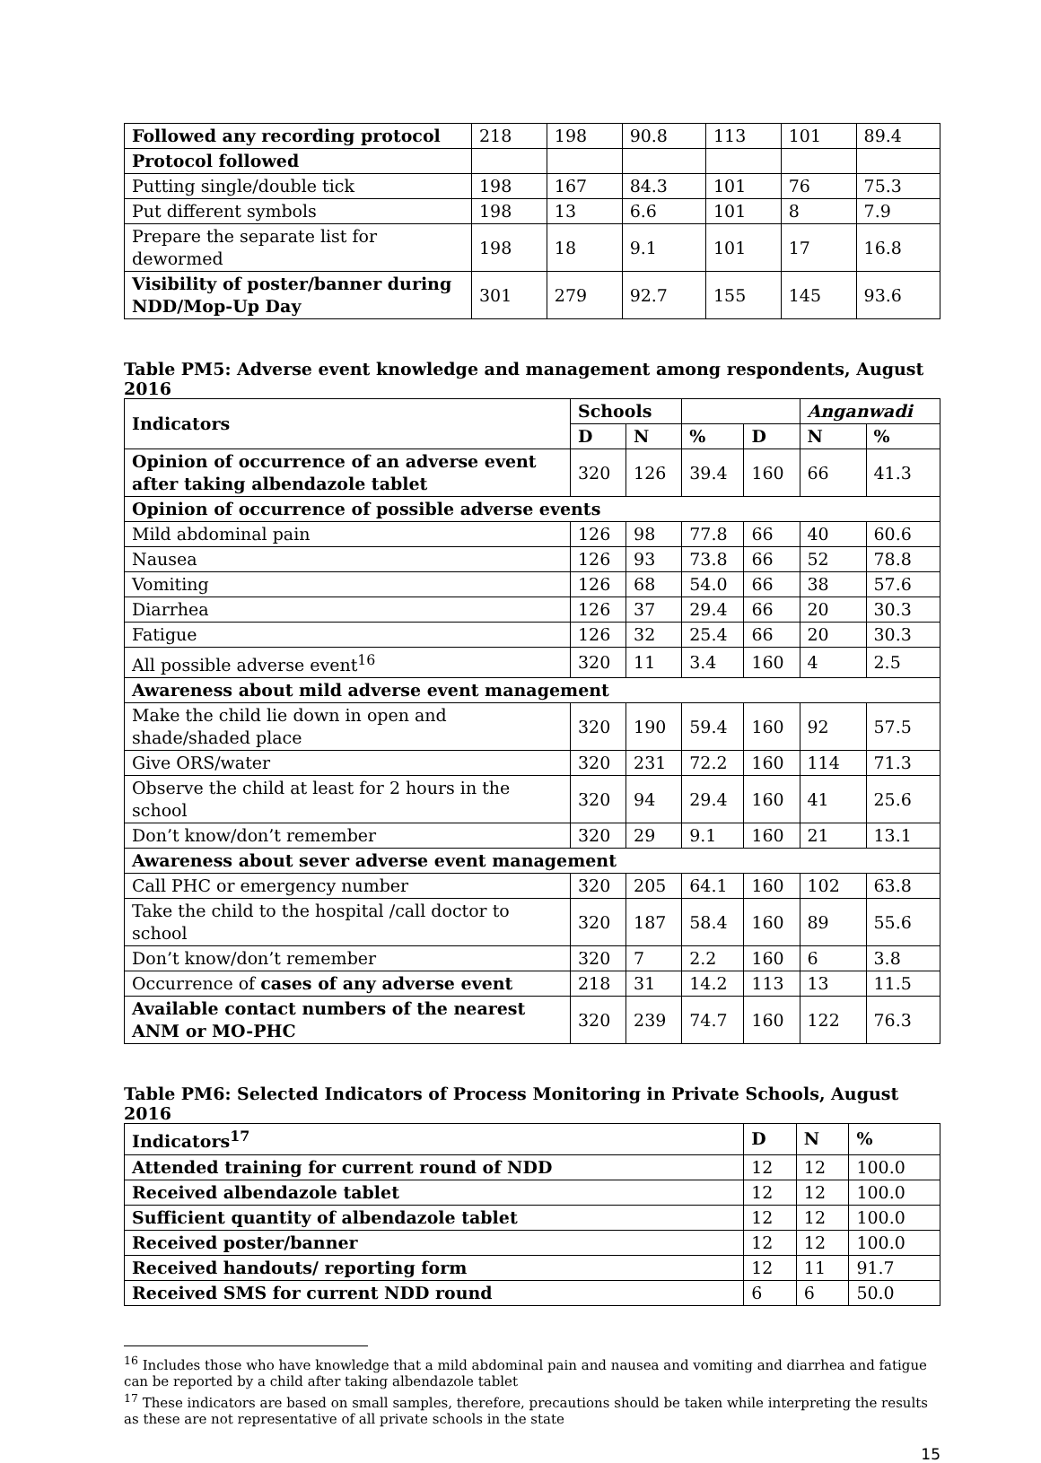| Followed any recording protocol | 218 | 198 | 90.8 | 113 | 101 | 89.4 |
| Protocol followed | | | | | | |
| Putting single/double tick | 198 | 167 | 84.3 | 101 | 76 | 75.3 |
| Put different symbols | 198 | 13 | 6.6 | 101 | 8 | 7.9 |
| Prepare the separate list for dewormed | 198 | 18 | 9.1 | 101 | 17 | 16.8 |
| Visibility of poster/banner during NDD/Mop-Up Day | 301 | 279 | 92.7 | 155 | 145 | 93.6 |
Table PM5: Adverse event knowledge and management among respondents, August 2016
| Indicators | Schools | | | | Anganwadi | |
| --- | --- | --- | --- | --- | --- | --- |
| | D | N | % | D | N | % |
| Opinion of occurrence of an adverse event after taking albendazole tablet | 320 | 126 | 39.4 | 160 | 66 | 41.3 |
| Opinion of occurrence of possible adverse events | | | | | | |
| Mild abdominal pain | 126 | 98 | 77.8 | 66 | 40 | 60.6 |
| Nausea | 126 | 93 | 73.8 | 66 | 52 | 78.8 |
| Vomiting | 126 | 68 | 54.0 | 66 | 38 | 57.6 |
| Diarrhea | 126 | 37 | 29.4 | 66 | 20 | 30.3 |
| Fatigue | 126 | 32 | 25.4 | 66 | 20 | 30.3 |
| All possible adverse event<sup>16</sup> | 320 | 11 | 3.4 | 160 | 4 | 2.5 |
| Awareness about mild adverse event management | | | | | | |
| Make the child lie down in open and shade/shaded place | 320 | 190 | 59.4 | 160 | 92 | 57.5 |
| Give ORS/water | 320 | 231 | 72.2 | 160 | 114 | 71.3 |
| Observe the child at least for 2 hours in the school | 320 | 94 | 29.4 | 160 | 41 | 25.6 |
| Don’t know/don’t remember | 320 | 29 | 9.1 | 160 | 21 | 13.1 |
| Awareness about sever adverse event management | | | | | | |
| Call PHC or emergency number | 320 | 205 | 64.1 | 160 | 102 | 63.8 |
| Take the child to the hospital /call doctor to school | 320 | 187 | 58.4 | 160 | 89 | 55.6 |
| Don’t know/don’t remember | 320 | 7 | 2.2 | 160 | 6 | 3.8 |
| Occurrence of cases of any adverse event | 218 | 31 | 14.2 | 113 | 13 | 11.5 |
| Available contact numbers of the nearest ANM or MO-PHC | 320 | 239 | 74.7 | 160 | 122 | 76.3 |
Table PM6: Selected Indicators of Process Monitoring in Private Schools, August 2016
| Indicators<sup>17</sup> | D | N | % |
| --- | --- | --- | --- |
| Attended training for current round of NDD | 12 | 12 | 100.0 |
| Received albendazole tablet | 12 | 12 | 100.0 |
| Sufficient quantity of albendazole tablet | 12 | 12 | 100.0 |
| Received poster/banner | 12 | 12 | 100.0 |
| Received handouts/ reporting form | 12 | 11 | 91.7 |
| Received SMS for current NDD round | 6 | 6 | 50.0 |
<sup>16</sup> Includes those who have knowledge that a mild abdominal pain and nausea and vomiting and diarrhea and fatigue can be reported by a child after taking albendazole tablet
<sup>17</sup> These indicators are based on small samples, therefore, precautions should be taken while interpreting the results as these are not representative of all private schools in the state
15